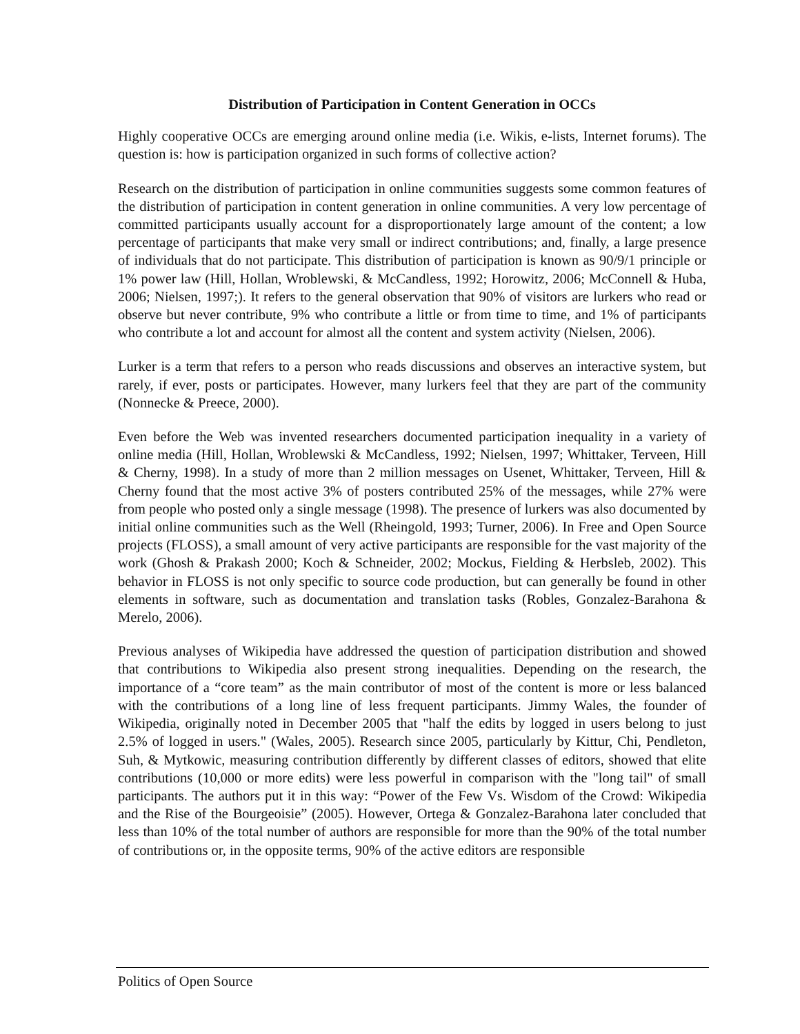Distribution of Participation in Content Generation in OCCs
Highly cooperative OCCs are emerging around online media (i.e. Wikis, e-lists, Internet forums). The question is: how is participation organized in such forms of collective action?
Research on the distribution of participation in online communities suggests some common features of the distribution of participation in content generation in online communities. A very low percentage of committed participants usually account for a disproportionately large amount of the content; a low percentage of participants that make very small or indirect contributions; and, finally, a large presence of individuals that do not participate. This distribution of participation is known as 90/9/1 principle or 1% power law (Hill, Hollan, Wroblewski, & McCandless, 1992; Horowitz, 2006; McConnell & Huba, 2006; Nielsen, 1997;). It refers to the general observation that 90% of visitors are lurkers who read or observe but never contribute, 9% who contribute a little or from time to time, and 1% of participants who contribute a lot and account for almost all the content and system activity (Nielsen, 2006).
Lurker is a term that refers to a person who reads discussions and observes an interactive system, but rarely, if ever, posts or participates. However, many lurkers feel that they are part of the community (Nonnecke & Preece, 2000).
Even before the Web was invented researchers documented participation inequality in a variety of online media (Hill, Hollan, Wroblewski & McCandless, 1992; Nielsen, 1997; Whittaker, Terveen, Hill & Cherny, 1998). In a study of more than 2 million messages on Usenet, Whittaker, Terveen, Hill & Cherny found that the most active 3% of posters contributed 25% of the messages, while 27% were from people who posted only a single message (1998). The presence of lurkers was also documented by initial online communities such as the Well (Rheingold, 1993; Turner, 2006). In Free and Open Source projects (FLOSS), a small amount of very active participants are responsible for the vast majority of the work (Ghosh & Prakash 2000; Koch & Schneider, 2002; Mockus, Fielding & Herbsleb, 2002). This behavior in FLOSS is not only specific to source code production, but can generally be found in other elements in software, such as documentation and translation tasks (Robles, Gonzalez-Barahona & Merelo, 2006).
Previous analyses of Wikipedia have addressed the question of participation distribution and showed that contributions to Wikipedia also present strong inequalities. Depending on the research, the importance of a “core team” as the main contributor of most of the content is more or less balanced with the contributions of a long line of less frequent participants. Jimmy Wales, the founder of Wikipedia, originally noted in December 2005 that "half the edits by logged in users belong to just 2.5% of logged in users." (Wales, 2005). Research since 2005, particularly by Kittur, Chi, Pendleton, Suh, & Mytkowic, measuring contribution differently by different classes of editors, showed that elite contributions (10,000 or more edits) were less powerful in comparison with the "long tail" of small participants. The authors put it in this way: “Power of the Few Vs. Wisdom of the Crowd: Wikipedia and the Rise of the Bourgeoisie” (2005). However, Ortega & Gonzalez-Barahona later concluded that less than 10% of the total number of authors are responsible for more than the 90% of the total number of contributions or, in the opposite terms, 90% of the active editors are responsible
Politics of Open Source